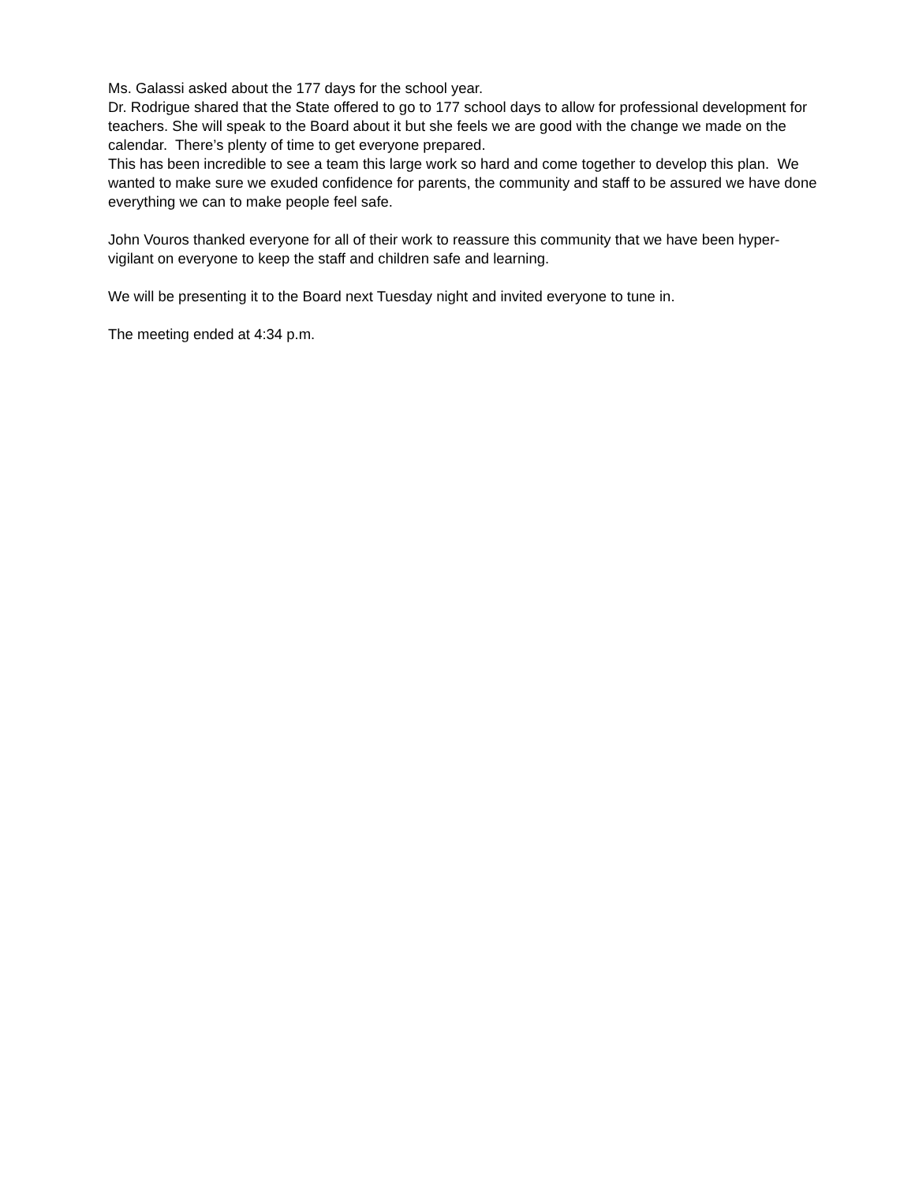Ms. Galassi asked about the 177 days for the school year.
Dr. Rodrigue shared that the State offered to go to 177 school days to allow for professional development for teachers. She will speak to the Board about it but she feels we are good with the change we made on the calendar. There’s plenty of time to get everyone prepared.
This has been incredible to see a team this large work so hard and come together to develop this plan. We wanted to make sure we exuded confidence for parents, the community and staff to be assured we have done everything we can to make people feel safe.
John Vouros thanked everyone for all of their work to reassure this community that we have been hyper-vigilant on everyone to keep the staff and children safe and learning.
We will be presenting it to the Board next Tuesday night and invited everyone to tune in.
The meeting ended at 4:34 p.m.